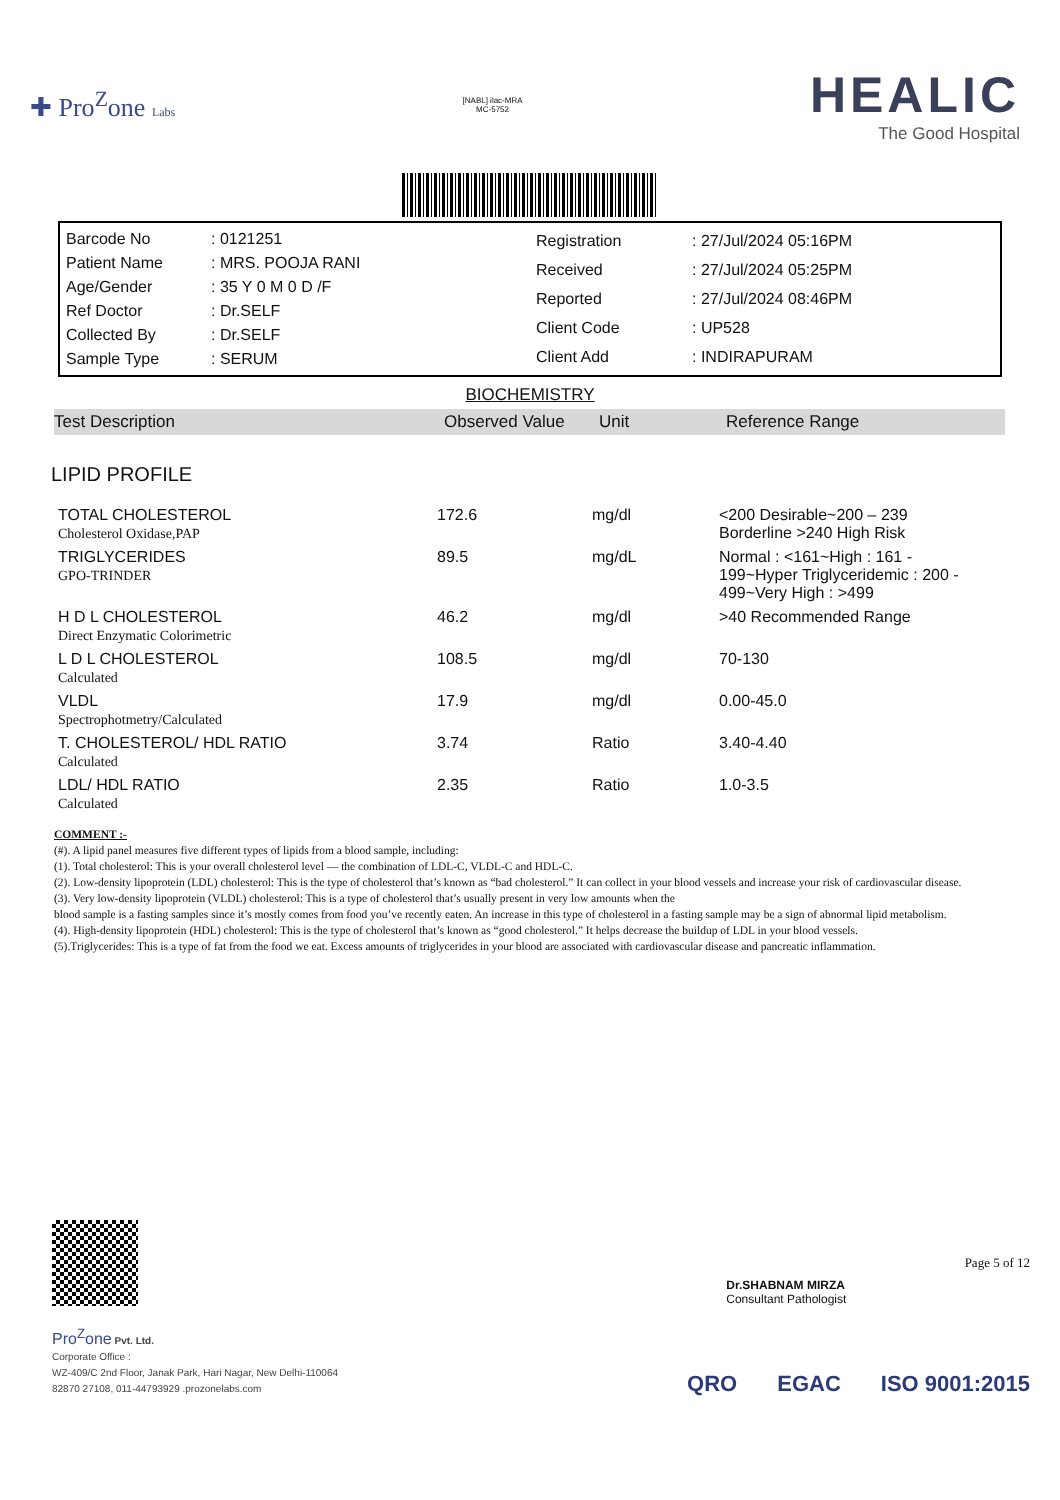✚ Pro<sup>Z</sup>one Labs
[NABL] ilac-MRA
MC-5752
HEALIC
The Good Hospital
| Barcode No | : 0121251 |
| Patient Name | : MRS. POOJA RANI |
| Age/Gender | : 35 Y 0 M 0 D /F |
| Ref Doctor | : Dr.SELF |
| Collected By | : Dr.SELF |
| Sample Type | : SERUM |
| Registration | : 27/Jul/2024 05:16PM |
| Received | : 27/Jul/2024 05:25PM |
| Reported | : 27/Jul/2024 08:46PM |
| Client Code | : UP528 |
| Client Add | : INDIRAPURAM |
BIOCHEMISTRY
Test Description Observed Value Unit Reference Range
LIPID PROFILE
| TOTAL CHOLESTEROL Cholesterol Oxidase,PAP | 172.6 | mg/dl | <200 Desirable~200 – 239 Borderline >240 High Risk |
| TRIGLYCERIDES GPO-TRINDER | 89.5 | mg/dL | Normal : <161~High : 161 - 199~Hyper Triglyceridemic : 200 - 499~Very High : >499 |
| H D L CHOLESTEROL Direct Enzymatic Colorimetric | 46.2 | mg/dl | >40 Recommended Range |
| L D L CHOLESTEROL Calculated | 108.5 | mg/dl | 70-130 |
| VLDL Spectrophotmetry/Calculated | 17.9 | mg/dl | 0.00-45.0 |
| T. CHOLESTEROL/ HDL RATIO Calculated | 3.74 | Ratio | 3.40-4.40 |
| LDL/ HDL RATIO Calculated | 2.35 | Ratio | 1.0-3.5 |
COMMENT :-
(#). A lipid panel measures five different types of lipids from a blood sample, including:
(1). Total cholesterol: This is your overall cholesterol level — the combination of LDL-C, VLDL-C and HDL-C.
(2). Low-density lipoprotein (LDL) cholesterol: This is the type of cholesterol that’s known as “bad cholesterol.” It can collect in your blood vessels and increase your risk of cardiovascular disease.
(3). Very low-density lipoprotein (VLDL) cholesterol: This is a type of cholesterol that’s usually present in very low amounts when the
blood sample is a fasting samples since it’s mostly comes from food you’ve recently eaten. An increase in this type of cholesterol in a fasting sample may be a sign of abnormal lipid metabolism.
(4). High-density lipoprotein (HDL) cholesterol: This is the type of cholesterol that’s known as “good cholesterol.” It helps decrease the buildup of LDL in your blood vessels.
(5).Triglycerides: This is a type of fat from the food we eat. Excess amounts of triglycerides in your blood are associated with cardiovascular disease and pancreatic inflammation.
Dr.SHABNAM MIRZA
Consultant Pathologist
Page 5 of 12
Pro<sup>Z</sup>one Pvt. Ltd.
Corporate Office :
WZ-409/C 2nd Floor, Janak Park, Hari Nagar, New Delhi-110064
82870 27108, 011-44793929 .prozonelabs.com
QRO EGAC ISO 9001:2015